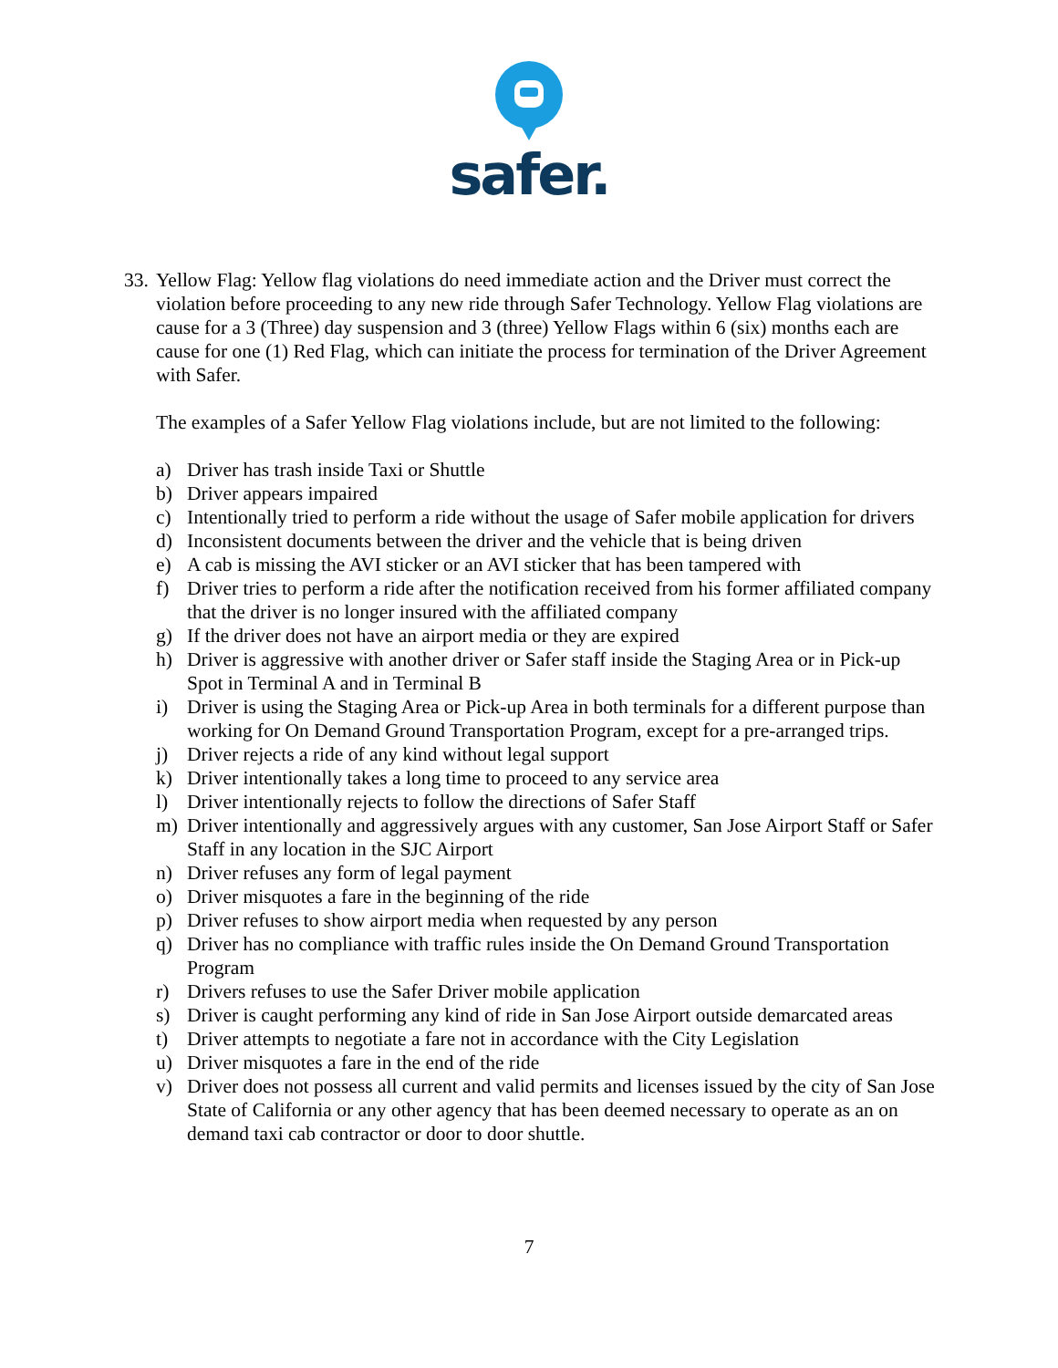safer.
33.
Yellow Flag: Yellow flag violations do need immediate action and the Driver must correct the violation before proceeding to any new ride through Safer Technology. Yellow Flag violations are cause for a 3 (Three) day suspension and 3 (three) Yellow Flags within 6 (six) months each are cause for one (1) Red Flag, which can initiate the process for termination of the Driver Agreement with Safer.
The examples of a Safer Yellow Flag violations include, but are not limited to the following:
a) Driver has trash inside Taxi or Shuttle
b) Driver appears impaired
c) Intentionally tried to perform a ride without the usage of Safer mobile application for drivers
d) Inconsistent documents between the driver and the vehicle that is being driven
e) A cab is missing the AVI sticker or an AVI sticker that has been tampered with
f) Driver tries to perform a ride after the notification received from his former affiliated company that the driver is no longer insured with the affiliated company
g) If the driver does not have an airport media or they are expired
h) Driver is aggressive with another driver or Safer staff inside the Staging Area or in Pick-up Spot in Terminal A and in Terminal B
i) Driver is using the Staging Area or Pick-up Area in both terminals for a different purpose than working for On Demand Ground Transportation Program, except for a pre-arranged trips.
j) Driver rejects a ride of any kind without legal support
k) Driver intentionally takes a long time to proceed to any service area
l) Driver intentionally rejects to follow the directions of Safer Staff
m) Driver intentionally and aggressively argues with any customer, San Jose Airport Staff or Safer Staff in any location in the SJC Airport
n) Driver refuses any form of legal payment
o) Driver misquotes a fare in the beginning of the ride
p) Driver refuses to show airport media when requested by any person
q) Driver has no compliance with traffic rules inside the On Demand Ground Transportation Program
r) Drivers refuses to use the Safer Driver mobile application
s) Driver is caught performing any kind of ride in San Jose Airport outside demarcated areas
t) Driver attempts to negotiate a fare not in accordance with the City Legislation
u) Driver misquotes a fare in the end of the ride
v) Driver does not possess all current and valid permits and licenses issued by the city of San Jose State of California or any other agency that has been deemed necessary to operate as an on demand taxi cab contractor or door to door shuttle.
7